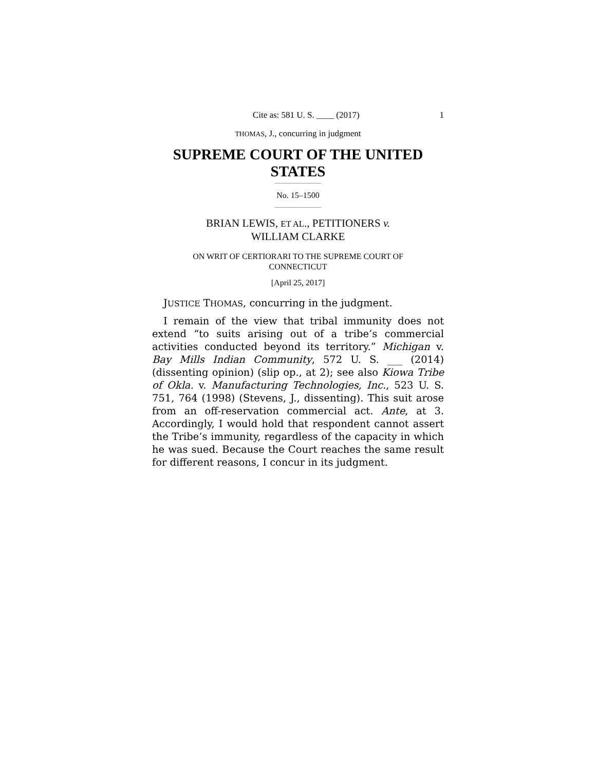Cite as: 581 U. S. ____ (2017) 1
THOMAS, J., concurring in judgment
SUPREME COURT OF THE UNITED STATES
No. 15–1500
BRIAN LEWIS, ET AL., PETITIONERS v.
WILLIAM CLARKE
ON WRIT OF CERTIORARI TO THE SUPREME COURT OF
CONNECTICUT
[April 25, 2017]
JUSTICE THOMAS, concurring in the judgment.
I remain of the view that tribal immunity does not extend “to suits arising out of a tribe’s commercial activities conducted beyond its territory.” Michigan v. Bay Mills Indian Community, 572 U. S. ___ (2014) (dissenting opinion) (slip op., at 2); see also Kiowa Tribe of Okla. v. Manufacturing Technologies, Inc., 523 U. S. 751, 764 (1998) (Stevens, J., dissenting). This suit arose from an off-reservation commercial act. Ante, at 3. Accordingly, I would hold that respondent cannot assert the Tribe’s immunity, regardless of the capacity in which he was sued. Because the Court reaches the same result for different reasons, I concur in its judgment.